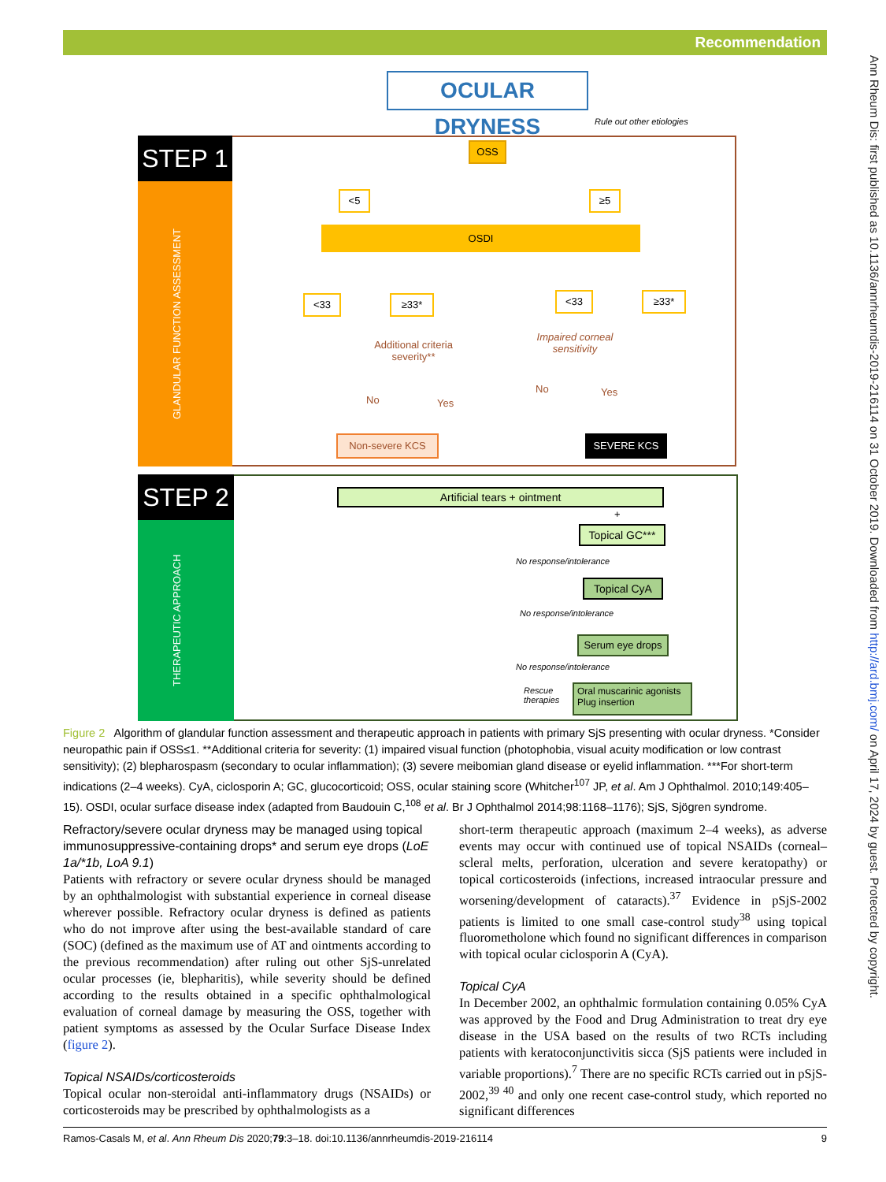Recommendation
Ann Rheum Dis: first published as 10.1136/annrheumdis-2019-216114 on 31 October 2019. Downloaded from http://ard.bmj.com/ on April 17, 2024 by guest. Protected by copyright.
OCULAR DRYNESS
Rule out other etiologies
STEP 1
GLANDULAR FUNCTION ASSESSMENT
OSS
<5 ≥5
OSDI
<33 ≥33* <33 ≥33*
Additional criteria severity**
Impaired corneal sensitivity
No Yes
No Yes
Non-severe KCS SEVERE KCS
STEP 2
THERAPEUTIC APPROACH
Artificial tears + ointment
+
Topical GC***
No response/intolerance
Topical CyA
No response/intolerance
Serum eye drops
No response/intolerance
Rescue
therapies
Oral muscarinic agonists
Plug insertion
Figure 2 Algorithm of glandular function assessment and therapeutic approach in patients with primary SjS presenting with ocular dryness. *Consider neuropathic pain if OSS≤1. **Additional criteria for severity: (1) impaired visual function (photophobia, visual acuity modification or low contrast sensitivity); (2) blepharospasm (secondary to ocular inflammation); (3) severe meibomian gland disease or eyelid inflammation. ***For short-term indications (2–4 weeks). CyA, ciclosporin A; GC, glucocorticoid; OSS, ocular staining score (Whitcher<sup>107</sup> JP, et al. Am J Ophthalmol. 2010;149:405–15). OSDI, ocular surface disease index (adapted from Baudouin C,<sup>108</sup> et al. Br J Ophthalmol 2014;98:1168–1176); SjS, Sjögren syndrome.
Refractory/severe ocular dryness may be managed using topical immunosuppressive-containing drops* and serum eye drops (LoE 1a/*1b, LoA 9.1)
Patients with refractory or severe ocular dryness should be managed by an ophthalmologist with substantial experience in corneal disease wherever possible. Refractory ocular dryness is defined as patients who do not improve after using the best-available standard of care (SOC) (defined as the maximum use of AT and ointments according to the previous recommendation) after ruling out other SjS-unrelated ocular processes (ie, blepharitis), while severity should be defined according to the results obtained in a specific ophthalmological evaluation of corneal damage by measuring the OSS, together with patient symptoms as assessed by the Ocular Surface Disease Index (figure 2).
Topical NSAIDs/corticosteroids
Topical ocular non-steroidal anti-inflammatory drugs (NSAIDs) or corticosteroids may be prescribed by ophthalmologists as a
short-term therapeutic approach (maximum 2–4 weeks), as adverse events may occur with continued use of topical NSAIDs (corneal–scleral melts, perforation, ulceration and severe keratopathy) or topical corticosteroids (infections, increased intraocular pressure and worsening/development of cataracts).<sup>37</sup> Evidence in pSjS-2002 patients is limited to one small case-control study<sup>38</sup> using topical fluorometholone which found no significant differences in comparison with topical ocular ciclosporin A (CyA).
Topical CyA
In December 2002, an ophthalmic formulation containing 0.05% CyA was approved by the Food and Drug Administration to treat dry eye disease in the USA based on the results of two RCTs including patients with keratoconjunctivitis sicca (SjS patients were included in variable proportions).<sup>7</sup> There are no specific RCTs carried out in pSjS-2002,<sup>39 40</sup> and only one recent case-control study, which reported no significant differences
Ramos-Casals M, et al. Ann Rheum Dis 2020;79:3–18. doi:10.1136/annrheumdis-2019-216114 9